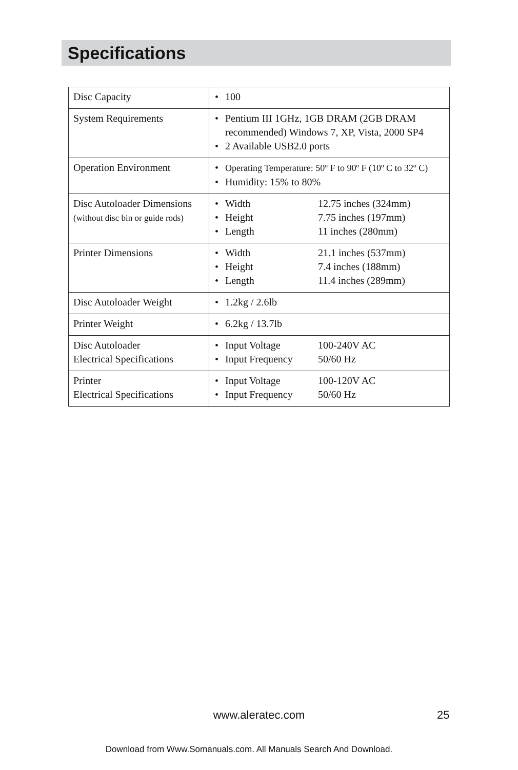Specifications
| Disc Capacity | • 100 |
| System Requirements | • Pentium III 1GHz, 1GB DRAM (2GB DRAM recommended) Windows 7, XP, Vista, 2000 SP4 • 2 Available USB2.0 ports |
| Operation Environment | • Operating Temperature: 50º F to 90º F (10º C to 32º C) • Humidity: 15% to 80% |
| Disc Autoloader Dimensions (without disc bin or guide rods) | • Width 12.75 inches (324mm) • Height 7.75 inches (197mm) • Length 11 inches (280mm) |
| Printer Dimensions | • Width 21.1 inches (537mm) • Height 7.4 inches (188mm) • Length 11.4 inches (289mm) |
| Disc Autoloader Weight | • 1.2kg / 2.6lb |
| Printer Weight | • 6.2kg / 13.7lb |
| Disc Autoloader Electrical Specifications | • Input Voltage 100-240V AC • Input Frequency 50/60 Hz |
| Printer Electrical Specifications | • Input Voltage 100-120V AC • Input Frequency 50/60 Hz |
www.aleratec.com 25
Download from Www.Somanuals.com. All Manuals Search And Download.